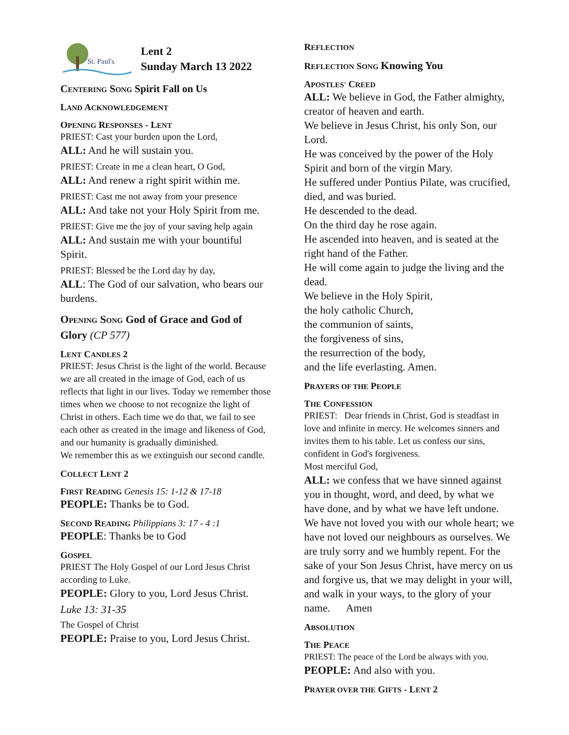St. Paul's
Lent 2
Sunday March 13 2022
CENTERING SONG Spirit Fall on Us
LAND ACKNOWLEDGEMENT
OPENING RESPONSES - LENT
PRIEST: Cast your burden upon the Lord,
ALL: And he will sustain you.
PRIEST: Create in me a clean heart, O God,
ALL: And renew a right spirit within me.
PRIEST: Cast me not away from your presence
ALL: And take not your Holy Spirit from me.
PRIEST: Give me the joy of your saving help again
ALL: And sustain me with your bountiful Spirit.
PRIEST: Blessed be the Lord day by day,
ALL: The God of our salvation, who bears our burdens.
OPENING SONG God of Grace and God of Glory (CP 577)
LENT CANDLES 2
PRIEST: Jesus Christ is the light of the world. Because we are all created in the image of God, each of us reflects that light in our lives. Today we remember those times when we choose to not recognize the light of Christ in others. Each time we do that, we fail to see each other as created in the image and likeness of God, and our humanity is gradually diminished.
We remember this as we extinguish our second candle.
COLLECT LENT 2
FIRST READING Genesis 15: 1-12 & 17-18
PEOPLE: Thanks be to God.
SECOND READING Philippians 3: 17 - 4 :1
PEOPLE: Thanks be to God
GOSPEL
PRIEST The Holy Gospel of our Lord Jesus Christ according to Luke.
PEOPLE: Glory to you, Lord Jesus Christ.
Luke 13: 31-35
The Gospel of Christ
PEOPLE: Praise to you, Lord Jesus Christ.
REFLECTION
REFLECTION SONG Knowing You
APOSTLES' CREED
ALL: We believe in God, the Father almighty, creator of heaven and earth.
We believe in Jesus Christ, his only Son, our Lord.
He was conceived by the power of the Holy Spirit and born of the virgin Mary.
He suffered under Pontius Pilate, was crucified, died, and was buried.
He descended to the dead.
On the third day he rose again.
He ascended into heaven, and is seated at the right hand of the Father.
He will come again to judge the living and the dead.
We believe in the Holy Spirit,
the holy catholic Church,
the communion of saints,
the forgiveness of sins,
the resurrection of the body,
and the life everlasting. Amen.
PRAYERS OF THE PEOPLE
THE CONFESSION
PRIEST: Dear friends in Christ, God is steadfast in love and infinite in mercy. He welcomes sinners and invites them to his table. Let us confess our sins, confident in God's forgiveness.
Most merciful God,
ALL: we confess that we have sinned against you in thought, word, and deed, by what we have done, and by what we have left undone. We have not loved you with our whole heart; we have not loved our neighbours as ourselves. We are truly sorry and we humbly repent. For the sake of your Son Jesus Christ, have mercy on us and forgive us, that we may delight in your will, and walk in your ways, to the glory of your name. Amen
ABSOLUTION
THE PEACE
PRIEST: The peace of the Lord be always with you.
PEOPLE: And also with you.
PRAYER OVER THE GIFTS - LENT 2